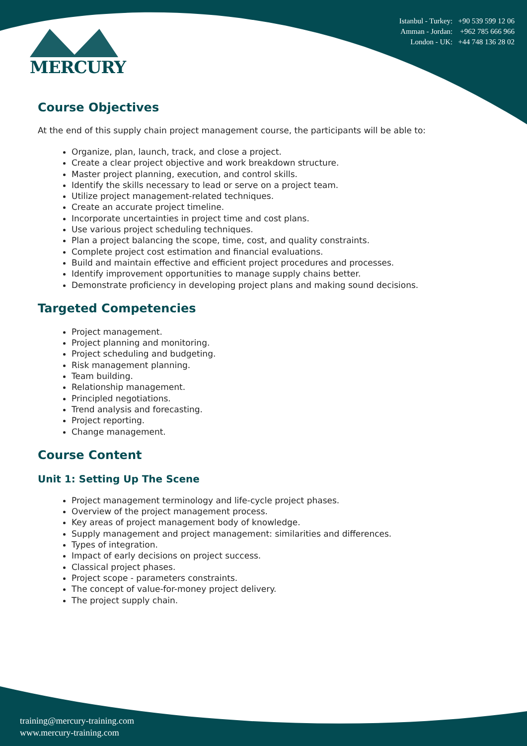MERCURY
Istanbul - Turkey: +90 539 599 12 06
Amman - Jordan: +962 785 666 966
London - UK: +44 748 136 28 02
Course Objectives
At the end of this supply chain project management course, the participants will be able to:
Organize, plan, launch, track, and close a project.
Create a clear project objective and work breakdown structure.
Master project planning, execution, and control skills.
Identify the skills necessary to lead or serve on a project team.
Utilize project management-related techniques.
Create an accurate project timeline.
Incorporate uncertainties in project time and cost plans.
Use various project scheduling techniques.
Plan a project balancing the scope, time, cost, and quality constraints.
Complete project cost estimation and financial evaluations.
Build and maintain effective and efficient project procedures and processes.
Identify improvement opportunities to manage supply chains better.
Demonstrate proficiency in developing project plans and making sound decisions.
Targeted Competencies
Project management.
Project planning and monitoring.
Project scheduling and budgeting.
Risk management planning.
Team building.
Relationship management.
Principled negotiations.
Trend analysis and forecasting.
Project reporting.
Change management.
Course Content
Unit 1: Setting Up The Scene
Project management terminology and life-cycle project phases.
Overview of the project management process.
Key areas of project management body of knowledge.
Supply management and project management: similarities and differences.
Types of integration.
Impact of early decisions on project success.
Classical project phases.
Project scope - parameters constraints.
The concept of value-for-money project delivery.
The project supply chain.
training@mercury-training.com
www.mercury-training.com